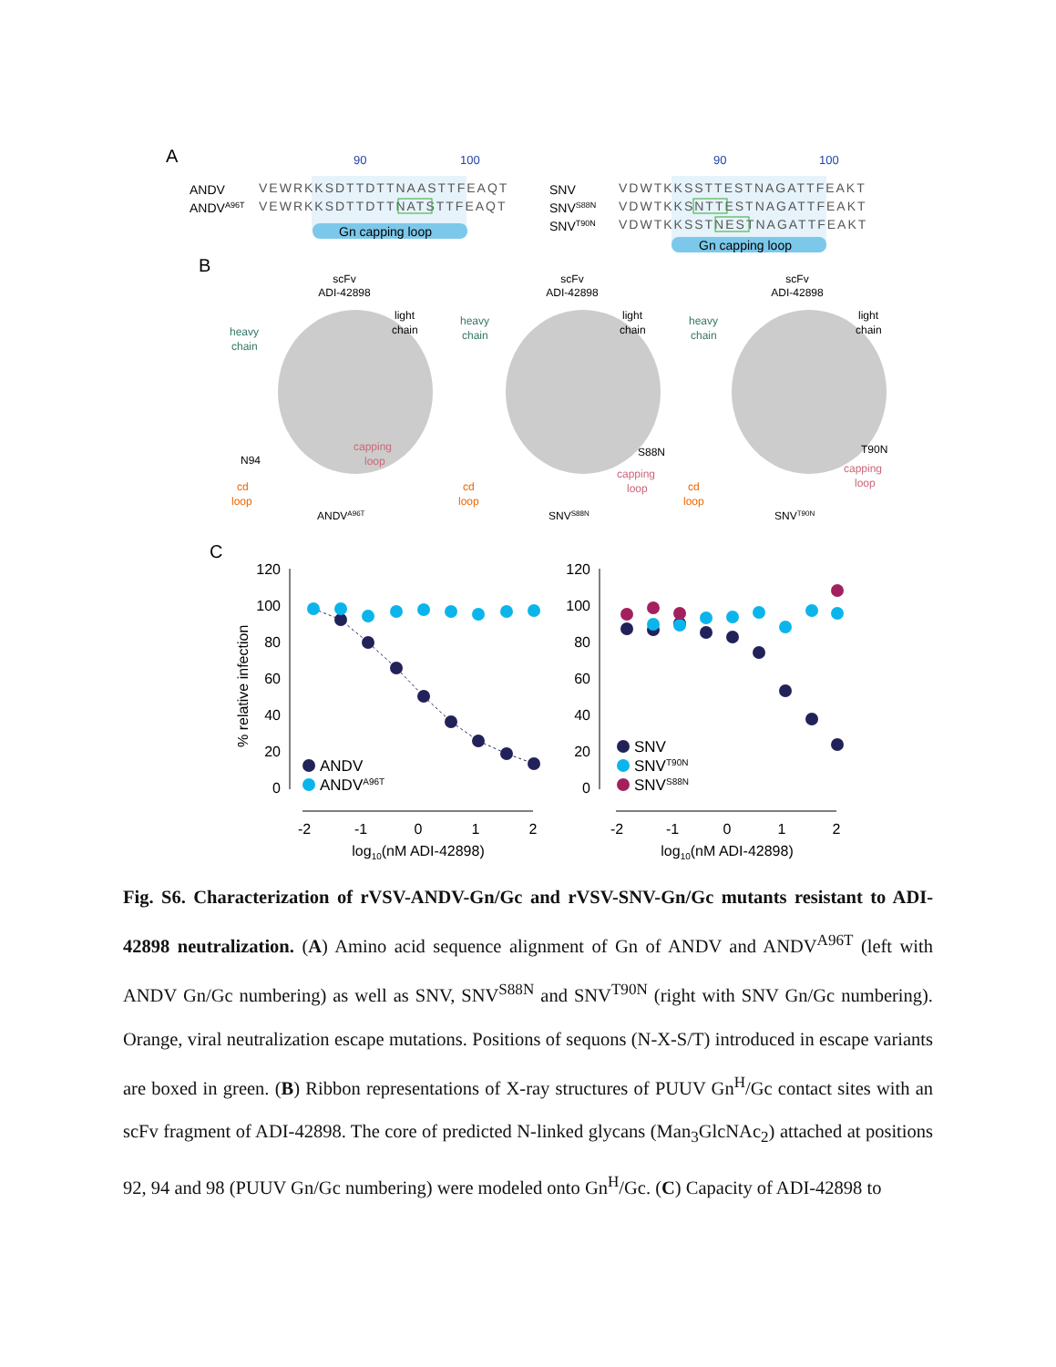A
90
100
90
100
ANDV
ANDVA96T
SNV
SNVS88N
SNVT90N
VEWRKKSDTTDTTNAASTTFEAQT
VEWRKKSDTTDTTNATSTTFEAQT
VDWTKKSSTTESTNAGATTFEAKT
VDWTKKSNTTESTNAGATTFEAKT
VDWTKKSSTNESTNAGATTFEAKT
Gn capping loop
Gn capping loop
B
scFv
ADI-42898
scFv
ADI-42898
scFv
ADI-42898
heavy
chain
light
chain
heavy
chain
light
chain
heavy
chain
light
chain
N94
S88N
T90N
capping
loop
capping
loop
capping
loop
cd
loop
cd
loop
cd
loop
ANDVA96T
SNVS88N
SNVT90N
C
120
100
80
60
40
20
0
120
100
80
60
40
20
0
% relative infection
-2
-1
0
1
2
-2
-1
0
1
2
log10(nM ADI-42898)
log10(nM ADI-42898)
ANDV
ANDVA96T
SNV
SNVT90N
SNVS88N
Fig. S6. Characterization of rVSV-ANDV-Gn/Gc and rVSV-SNV-Gn/Gc mutants resistant to ADI-42898 neutralization. (A) Amino acid sequence alignment of Gn of ANDV and ANDV<sup>A96T</sup> (left with ANDV Gn/Gc numbering) as well as SNV, SNV<sup>S88N</sup> and SNV<sup>T90N</sup> (right with SNV Gn/Gc numbering). Orange, viral neutralization escape mutations. Positions of sequons (N-X-S/T) introduced in escape variants are boxed in green. (B) Ribbon representations of X-ray structures of PUUV Gn<sup>H</sup>/Gc contact sites with an scFv fragment of ADI-42898. The core of predicted N-linked glycans (Man<sub>3</sub>GlcNAc<sub>2</sub>) attached at positions 92, 94 and 98 (PUUV Gn/Gc numbering) were modeled onto Gn<sup>H</sup>/Gc. (C) Capacity of ADI-42898 to